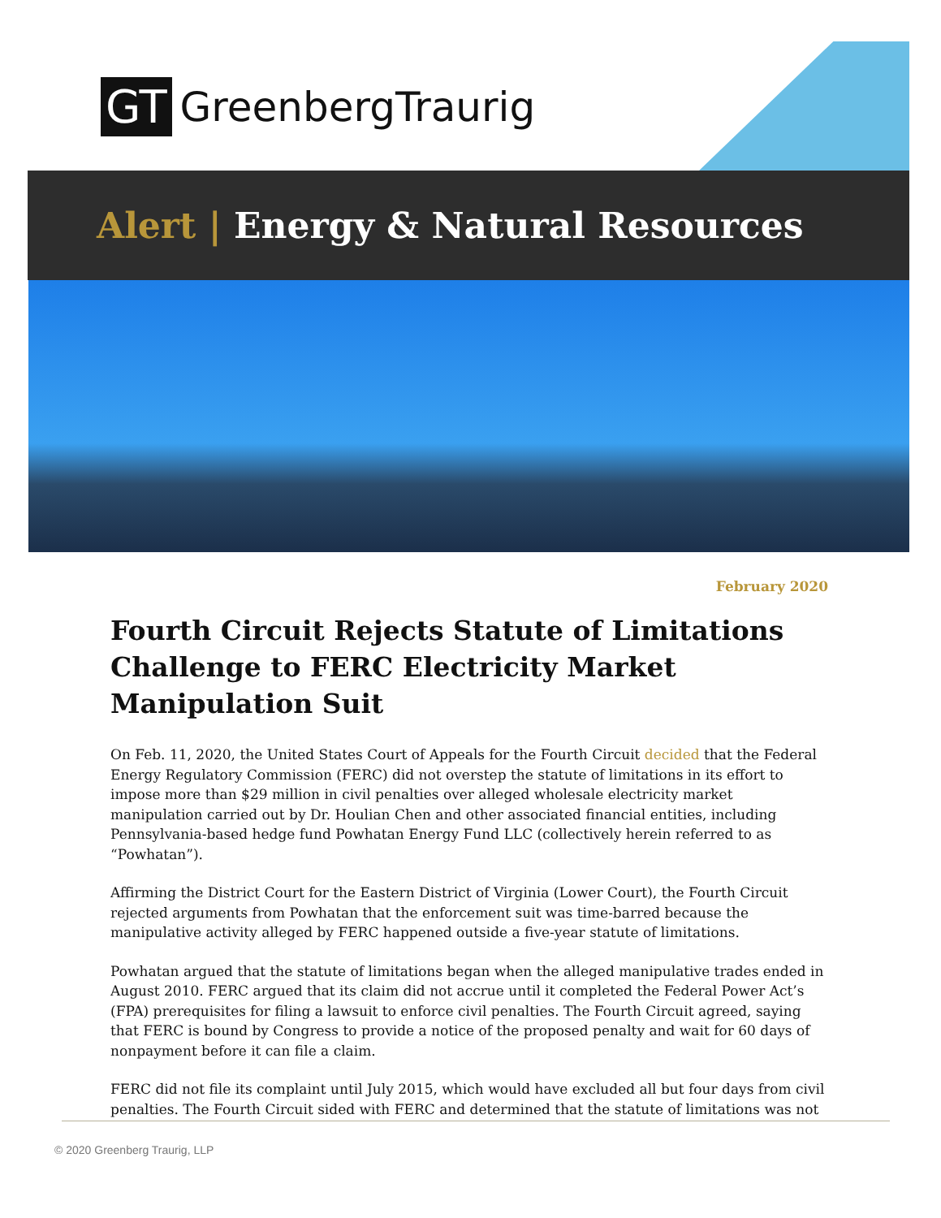GT GreenbergTraurig
Alert | Energy & Natural Resources
February 2020
Fourth Circuit Rejects Statute of Limitations Challenge to FERC Electricity Market Manipulation Suit
On Feb. 11, 2020, the United States Court of Appeals for the Fourth Circuit decided that the Federal Energy Regulatory Commission (FERC) did not overstep the statute of limitations in its effort to impose more than $29 million in civil penalties over alleged wholesale electricity market manipulation carried out by Dr. Houlian Chen and other associated financial entities, including Pennsylvania-based hedge fund Powhatan Energy Fund LLC (collectively herein referred to as “Powhatan”).
Affirming the District Court for the Eastern District of Virginia (Lower Court), the Fourth Circuit rejected arguments from Powhatan that the enforcement suit was time-barred because the manipulative activity alleged by FERC happened outside a five-year statute of limitations.
Powhatan argued that the statute of limitations began when the alleged manipulative trades ended in August 2010. FERC argued that its claim did not accrue until it completed the Federal Power Act’s (FPA) prerequisites for filing a lawsuit to enforce civil penalties. The Fourth Circuit agreed, saying that FERC is bound by Congress to provide a notice of the proposed penalty and wait for 60 days of nonpayment before it can file a claim.
FERC did not file its complaint until July 2015, which would have excluded all but four days from civil penalties. The Fourth Circuit sided with FERC and determined that the statute of limitations was not
© 2020 Greenberg Traurig, LLP